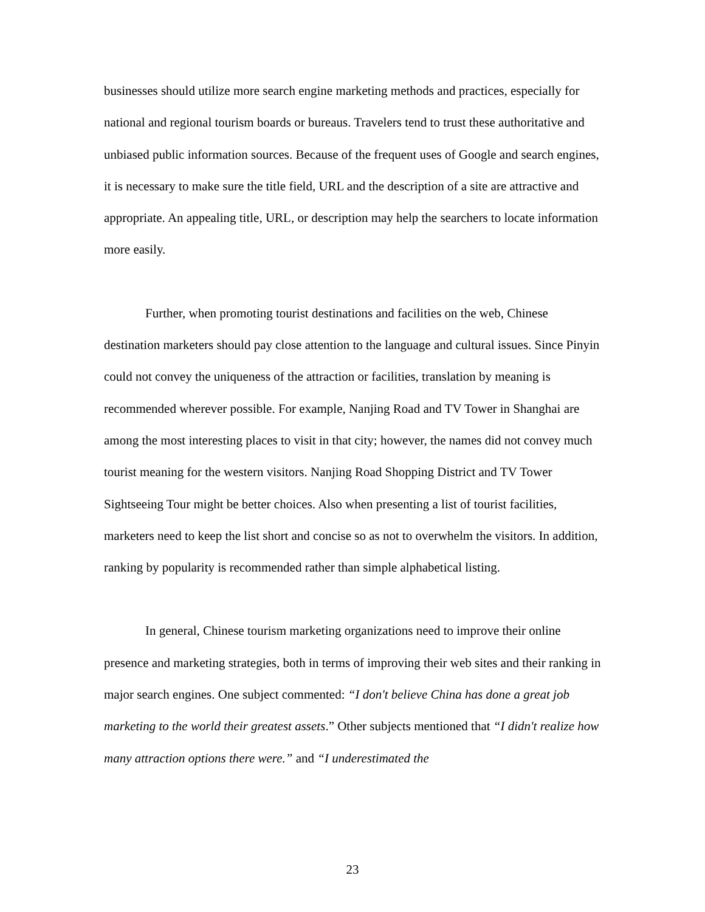businesses should utilize more search engine marketing methods and practices, especially for national and regional tourism boards or bureaus. Travelers tend to trust these authoritative and unbiased public information sources. Because of the frequent uses of Google and search engines, it is necessary to make sure the title field, URL and the description of a site are attractive and appropriate. An appealing title, URL, or description may help the searchers to locate information more easily.
Further, when promoting tourist destinations and facilities on the web, Chinese destination marketers should pay close attention to the language and cultural issues. Since Pinyin could not convey the uniqueness of the attraction or facilities, translation by meaning is recommended wherever possible. For example, Nanjing Road and TV Tower in Shanghai are among the most interesting places to visit in that city; however, the names did not convey much tourist meaning for the western visitors. Nanjing Road Shopping District and TV Tower Sightseeing Tour might be better choices. Also when presenting a list of tourist facilities, marketers need to keep the list short and concise so as not to overwhelm the visitors. In addition, ranking by popularity is recommended rather than simple alphabetical listing.
In general, Chinese tourism marketing organizations need to improve their online presence and marketing strategies, both in terms of improving their web sites and their ranking in major search engines. One subject commented: “I don't believe China has done a great job marketing to the world their greatest assets.” Other subjects mentioned that “I didn't realize how many attraction options there were.” and “I underestimated the
23